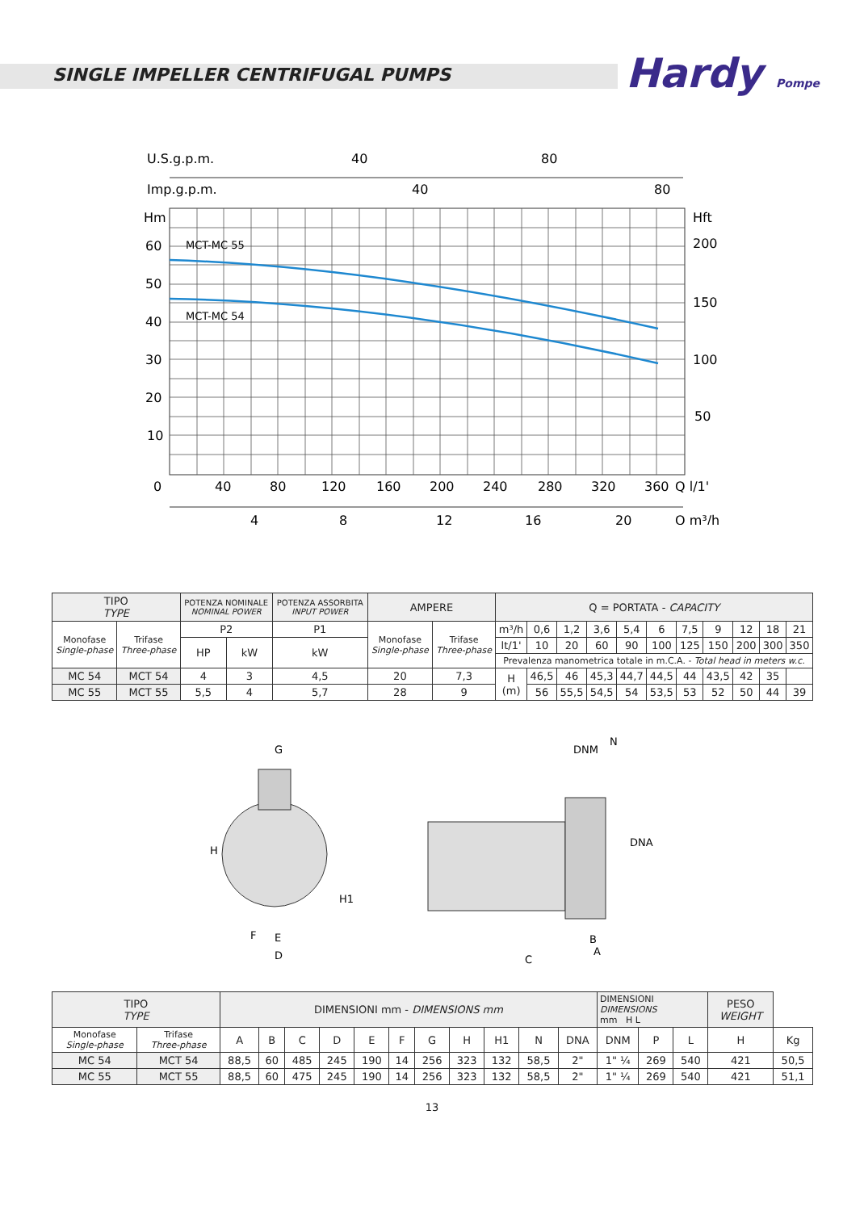SINGLE IMPELLER CENTRIFUGAL PUMPS
Hardy Pompe
U.S.g.p.m.
40
80
Imp.g.p.m.
40
80
Hm
Hft
MCT-MC 55
MCT-MC 54
60
50
40
30
20
10
0
200
150
100
50
40
80
120
160
200
240
280
320
360
Q l/1'
4
8
12
16
20
Q m³/h
| TIPO TYPE | | POTENZA NOMINALE NOMINAL POWER | | POTENZA ASSORBITA INPUT POWER | AMPERE | | Q = PORTATA - CAPACITY | | | | | | | | | | |
| --- | --- | --- | --- | --- | --- | --- | --- | --- | --- | --- | --- | --- | --- | --- | --- | --- | --- |
| Monofase Single-phase | Trifase Three-phase | P2 | | P1 | Monofase Single-phase | Trifase Three-phase | m³/h | 0,6 | 1,2 | 3,6 | 5,4 | 6 | 7,5 | 9 | 12 | 18 | 21 |
| | | HP | kW | kW | | | lt/1' | 10 | 20 | 60 | 90 | 100 | 125 | 150 | 200 | 300 | 350 |
| | | | | | | | Prevalenza manometrica totale in m.C.A. - Total head in meters w.c. | | | | | | | | | | |
| MC 54 | MCT 54 | 4 | 3 | 4,5 | 20 | 7,3 | H (m) | 46,5 | 46 | 45,3 | 44,7 | 44,5 | 44 | 43,5 | 42 | 35 | |
| MC 55 | MCT 55 | 5,5 | 4 | 5,7 | 28 | 9 | | 56 | 55,5 | 54,5 | 54 | 53,5 | 53 | 52 | 50 | 44 | 39 |
G
H
H1
F
E
D
DNM
N
DNA
B
A
C
| TIPO TYPE | | DIMENSIONI mm - DIMENSIONS mm | | | | | | | | | | | DIMENSIONI DIMENSIONS mm H L | | | PESO WEIGHT | |
| --- | --- | --- | --- | --- | --- | --- | --- | --- | --- | --- | --- | --- | --- | --- | --- | --- | --- |
| Monofase Single-phase | Trifase Three-phase | A | B | C | D | E | F | G | H | H1 | N | DNA | DNM | P | L | H | Kg |
| MC 54 | MCT 54 | 88,5 | 60 | 485 | 245 | 190 | 14 | 256 | 323 | 132 | 58,5 | 2" | 1" ¼ | 269 | 540 | 421 | 50,5 |
| MC 55 | MCT 55 | 88,5 | 60 | 475 | 245 | 190 | 14 | 256 | 323 | 132 | 58,5 | 2" | 1" ¼ | 269 | 540 | 421 | 51,1 |
13